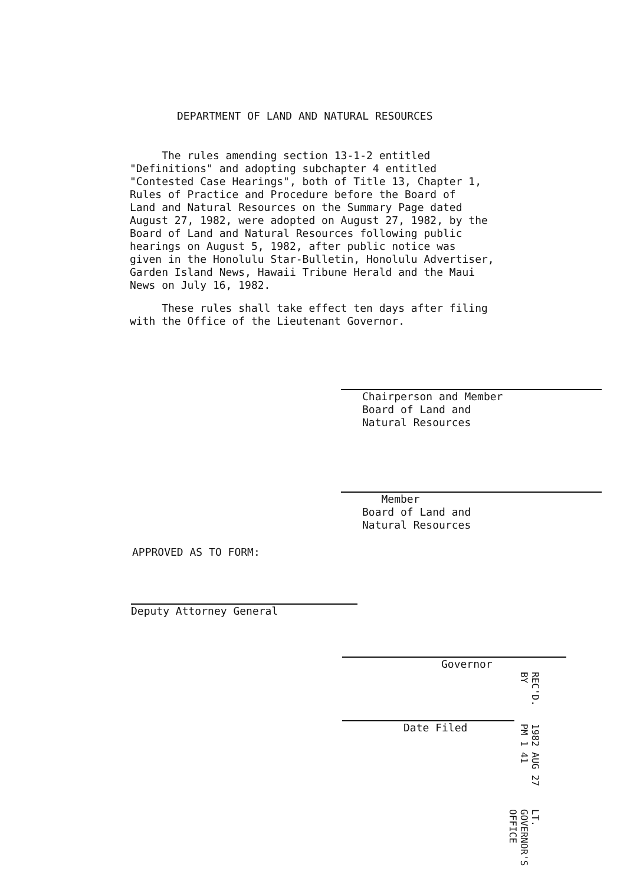DEPARTMENT OF LAND AND NATURAL RESOURCES
The rules amending section 13-1-2 entitled "Definitions" and adopting subchapter 4 entitled "Contested Case Hearings", both of Title 13, Chapter 1, Rules of Practice and Procedure before the Board of Land and Natural Resources on the Summary Page dated August 27, 1982, were adopted on August 27, 1982, by the Board of Land and Natural Resources following public hearings on August 5, 1982, after public notice was given in the Honolulu Star-Bulletin, Honolulu Advertiser, Garden Island News, Hawaii Tribune Herald and the Maui News on July 16, 1982.
These rules shall take effect ten days after filing with the Office of the Lieutenant Governor.
Chairperson and Member Board of Land and Natural Resources
Member Board of Land and Natural Resources
APPROVED AS TO FORM:
Deputy Attorney General
Governor
Date Filed
REC'D. BY 1982 AUG 27 PM 1 41 LT. GOVERNOR'S OFFICE